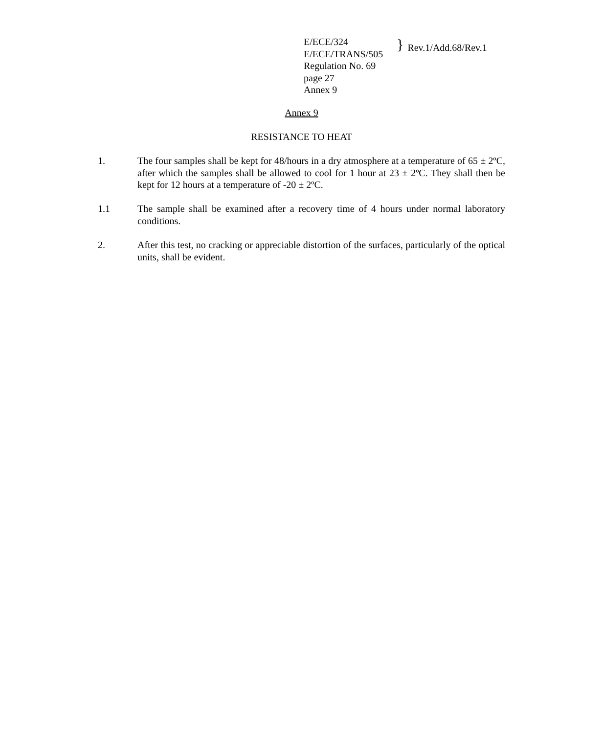E/ECE/324
E/ECE/TRANS/505
Regulation No. 69
page 27
Annex 9
}
Rev.1/Add.68/Rev.1
Annex 9
RESISTANCE TO HEAT
1. The four samples shall be kept for 48/hours in a dry atmosphere at a temperature of 65 ± 2ºC, after which the samples shall be allowed to cool for 1 hour at 23 ± 2ºC. They shall then be kept for 12 hours at a temperature of -20 ± 2ºC.
1.1 The sample shall be examined after a recovery time of 4 hours under normal laboratory conditions.
2. After this test, no cracking or appreciable distortion of the surfaces, particularly of the optical units, shall be evident.